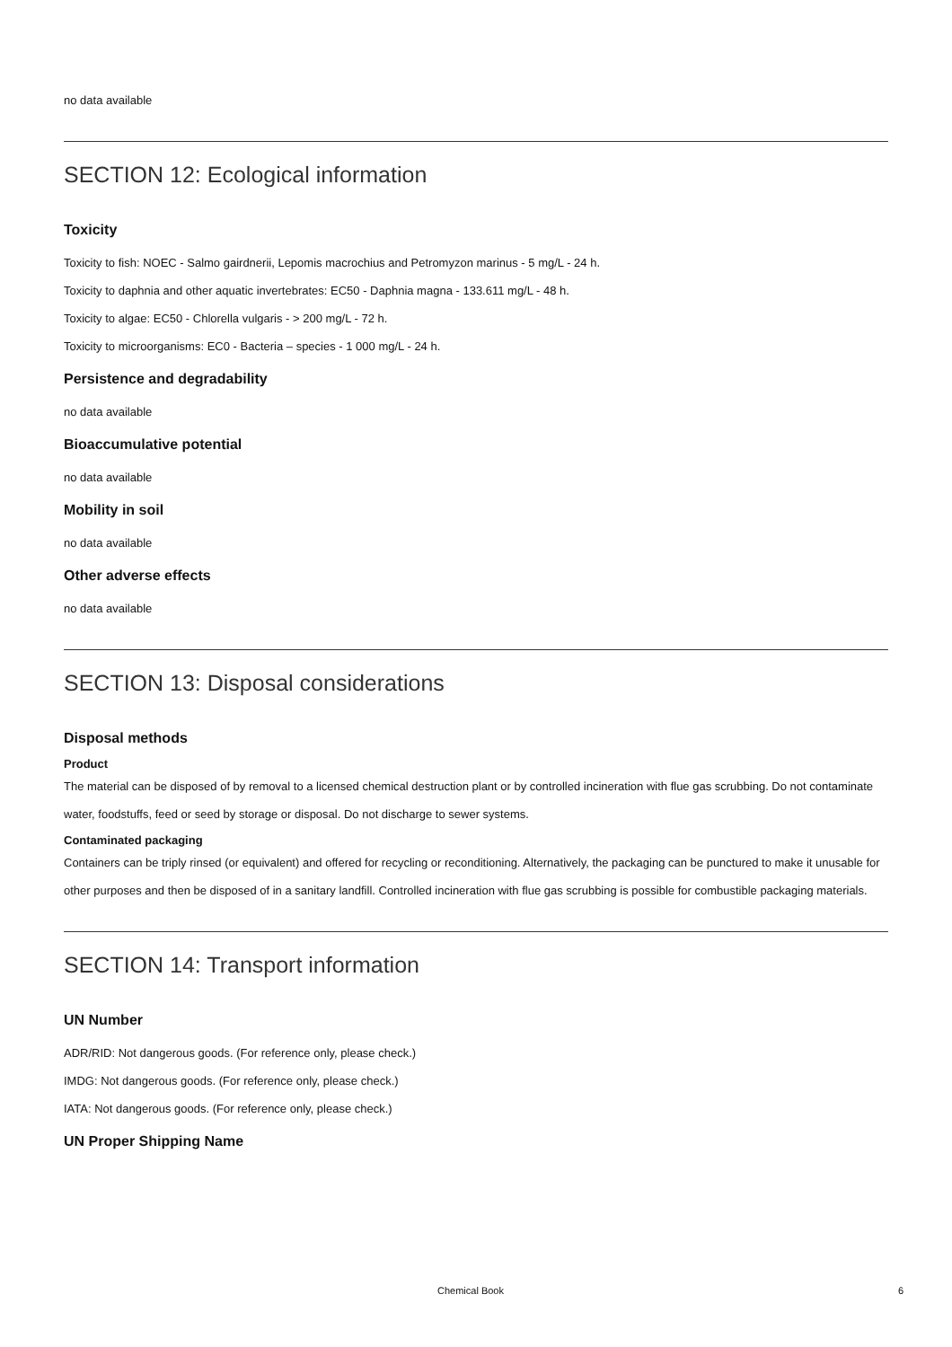no data available
SECTION 12: Ecological information
Toxicity
Toxicity to fish: NOEC - Salmo gairdnerii, Lepomis macrochius and Petromyzon marinus - 5 mg/L - 24 h.
Toxicity to daphnia and other aquatic invertebrates: EC50 - Daphnia magna - 133.611 mg/L - 48 h.
Toxicity to algae: EC50 - Chlorella vulgaris - > 200 mg/L - 72 h.
Toxicity to microorganisms: EC0 - Bacteria – species - 1 000 mg/L - 24 h.
Persistence and degradability
no data available
Bioaccumulative potential
no data available
Mobility in soil
no data available
Other adverse effects
no data available
SECTION 13: Disposal considerations
Disposal methods
Product
The material can be disposed of by removal to a licensed chemical destruction plant or by controlled incineration with flue gas scrubbing. Do not contaminate water, foodstuffs, feed or seed by storage or disposal. Do not discharge to sewer systems.
Contaminated packaging
Containers can be triply rinsed (or equivalent) and offered for recycling or reconditioning. Alternatively, the packaging can be punctured to make it unusable for other purposes and then be disposed of in a sanitary landfill. Controlled incineration with flue gas scrubbing is possible for combustible packaging materials.
SECTION 14: Transport information
UN Number
ADR/RID: Not dangerous goods. (For reference only, please check.)
IMDG: Not dangerous goods. (For reference only, please check.)
IATA: Not dangerous goods. (For reference only, please check.)
UN Proper Shipping Name
Chemical Book 6